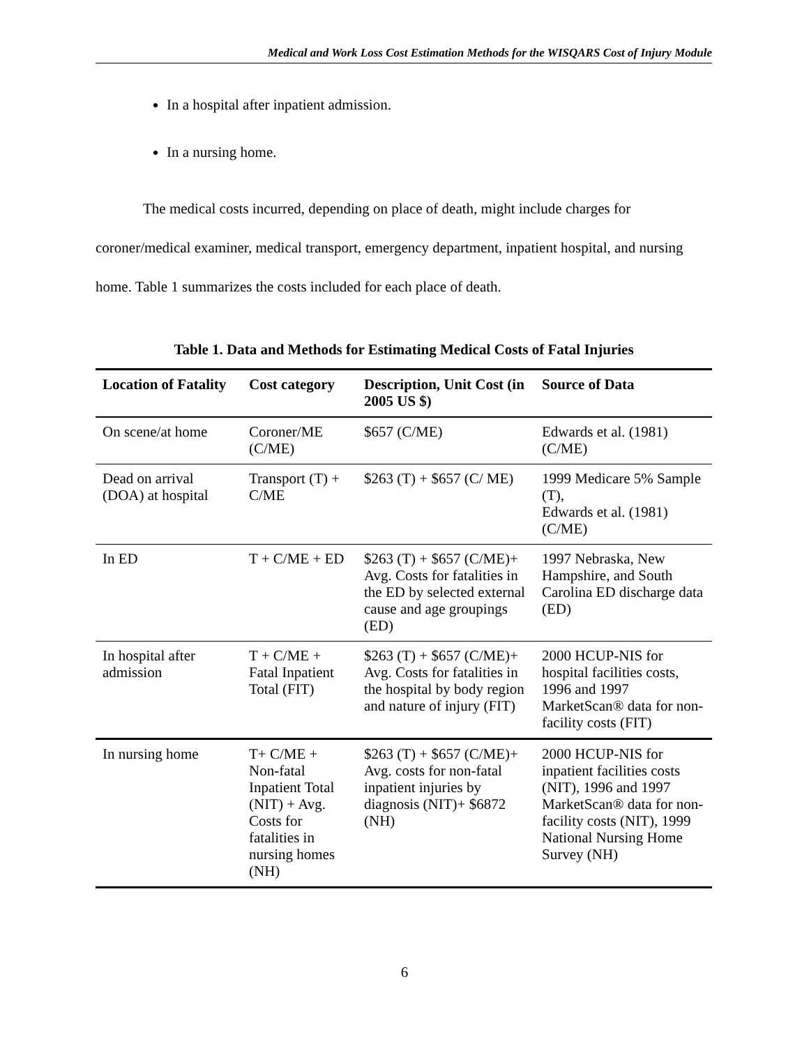Medical and Work Loss Cost Estimation Methods for the WISQARS Cost of Injury Module
In a hospital after inpatient admission.
In a nursing home.
The medical costs incurred, depending on place of death, might include charges for coroner/medical examiner, medical transport, emergency department, inpatient hospital, and nursing home. Table 1 summarizes the costs included for each place of death.
Table 1. Data and Methods for Estimating Medical Costs of Fatal Injuries
| Location of Fatality | Cost category | Description, Unit Cost (in 2005 US $) | Source of Data |
| --- | --- | --- | --- |
| On scene/at home | Coroner/ME (C/ME) | $657 (C/ME) | Edwards et al. (1981) (C/ME) |
| Dead on arrival (DOA) at hospital | Transport (T) + C/ME | $263 (T) + $657 (C/ ME) | 1999 Medicare 5% Sample (T), Edwards et al. (1981) (C/ME) |
| In ED | T + C/ME + ED | $263 (T) + $657 (C/ME)+ Avg. Costs for fatalities in the ED by selected external cause and age groupings (ED) | 1997 Nebraska, New Hampshire, and South Carolina ED discharge data (ED) |
| In hospital after admission | T + C/ME + Fatal Inpatient Total (FIT) | $263 (T) + $657 (C/ME)+ Avg. Costs for fatalities in the hospital by body region and nature of injury (FIT) | 2000 HCUP-NIS for hospital facilities costs, 1996 and 1997 MarketScan® data for non-facility costs (FIT) |
| In nursing home | T+ C/ME + Non-fatal Inpatient Total (NIT) + Avg. Costs for fatalities in nursing homes (NH) | $263 (T) + $657 (C/ME)+ Avg. costs for non-fatal inpatient injuries by diagnosis (NIT)+ $6872 (NH) | 2000 HCUP-NIS for inpatient facilities costs (NIT), 1996 and 1997 MarketScan® data for non-facility costs (NIT), 1999 National Nursing Home Survey (NH) |
6